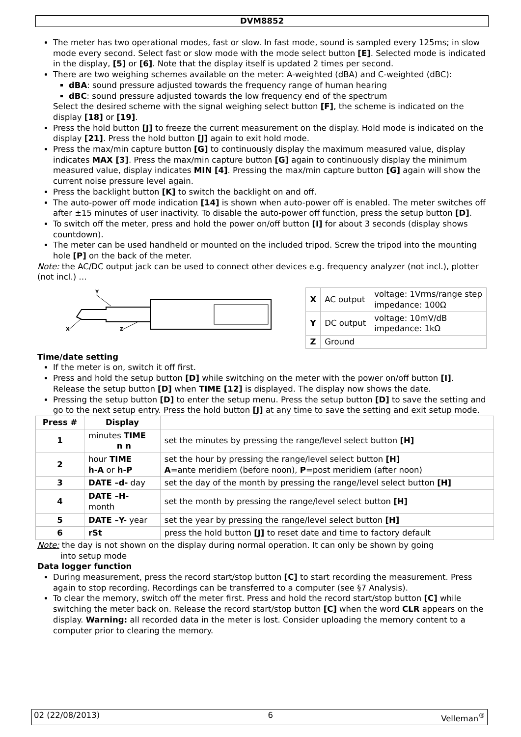DVM8852
The meter has two operational modes, fast or slow. In fast mode, sound is sampled every 125ms; in slow mode every second. Select fast or slow mode with the mode select button [E]. Selected mode is indicated in the display, [5] or [6]. Note that the display itself is updated 2 times per second.
There are two weighing schemes available on the meter: A-weighted (dBA) and C-weighted (dBC):
dBA: sound pressure adjusted towards the frequency range of human hearing
dBC: sound pressure adjusted towards the low frequency end of the spectrum
Select the desired scheme with the signal weighing select button [F], the scheme is indicated on the display [18] or [19].
Press the hold button [J] to freeze the current measurement on the display. Hold mode is indicated on the display [21]. Press the hold button [J] again to exit hold mode.
Press the max/min capture button [G] to continuously display the maximum measured value, display indicates MAX [3]. Press the max/min capture button [G] again to continuously display the minimum measured value, display indicates MIN [4]. Pressing the max/min capture button [G] again will show the current noise pressure level again.
Press the backlight button [K] to switch the backlight on and off.
The auto-power off mode indication [14] is shown when auto-power off is enabled. The meter switches off after ±15 minutes of user inactivity. To disable the auto-power off function, press the setup button [D].
To switch off the meter, press and hold the power on/off button [I] for about 3 seconds (display shows countdown).
The meter can be used handheld or mounted on the included tripod. Screw the tripod into the mounting hole [P] on the back of the meter.
Note: the AC/DC output jack can be used to connect other devices e.g. frequency analyzer (not incl.), plotter (not incl.) …
Y
X
Z
| X | AC output | voltage: 1Vrms/range step impedance: 100Ω |
| Y | DC output | voltage: 10mV/dB impedance: 1kΩ |
| Z | Ground | |
Time/date setting
If the meter is on, switch it off first.
Press and hold the setup button [D] while switching on the meter with the power on/off button [I]. Release the setup button [D] when TIME [12] is displayed. The display now shows the date.
Pressing the setup button [D] to enter the setup menu. Press the setup button [D] to save the setting and go to the next setup entry. Press the hold button [J] at any time to save the setting and exit setup mode.
| Press # | Display | |
| --- | --- | --- |
| 1 | minutes TIME n n | set the minutes by pressing the range/level select button [H] |
| 2 | hour TIME h-A or h-P | set the hour by pressing the range/level select button [H] A =ante meridiem (before noon), P =post meridiem (after noon) |
| 3 | DATE –d- day | set the day of the month by pressing the range/level select button [H] |
| 4 | DATE –H- month | set the month by pressing the range/level select button [H] |
| 5 | DATE –Y- year | set the year by pressing the range/level select button [H] |
| 6 | rSt | press the hold button [J] to reset date and time to factory default |
Note: the day is not shown on the display during normal operation. It can only be shown by going
into setup mode
Data logger function
During measurement, press the record start/stop button [C] to start recording the measurement. Press again to stop recording. Recordings can be transferred to a computer (see §7 Analysis).
To clear the memory, switch off the meter first. Press and hold the record start/stop button [C] while switching the meter back on. Release the record start/stop button [C] when the word CLR appears on the display. Warning: all recorded data in the meter is lost. Consider uploading the memory content to a computer prior to clearing the memory.
02 (22/08/2013) 6 Velleman<sup>®</sup>